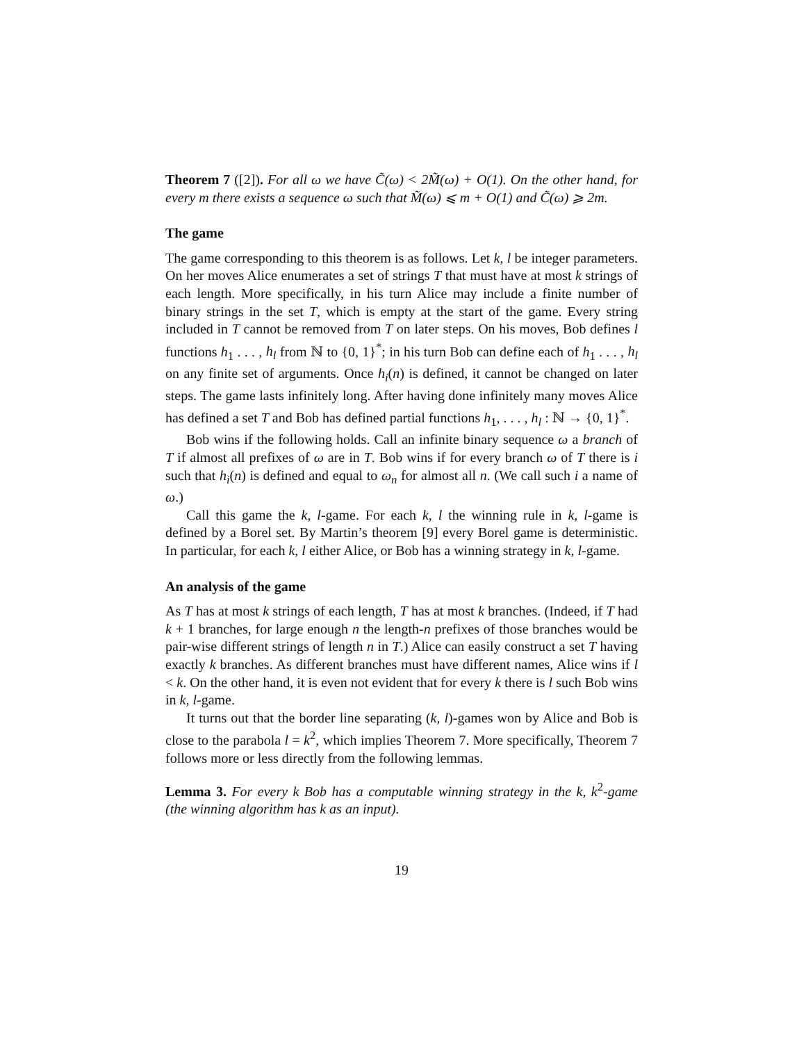Theorem 7 ([2]). For all ω we have C̃(ω) < 2M̃(ω) + O(1). On the other hand, for every m there exists a sequence ω such that M̃(ω) ⩽ m + O(1) and C̃(ω) ⩾ 2m.
The game
The game corresponding to this theorem is as follows. Let k, l be integer parameters. On her moves Alice enumerates a set of strings T that must have at most k strings of each length. More specifically, in his turn Alice may include a finite number of binary strings in the set T, which is empty at the start of the game. Every string included in T cannot be removed from T on later steps. On his moves, Bob defines l functions h<sub>1</sub> . . . , h<sub>l</sub> from ℕ to {0, 1}<sup>*</sup>; in his turn Bob can define each of h<sub>1</sub> . . . , h<sub>l</sub> on any finite set of arguments. Once h<sub>i</sub>(n) is defined, it cannot be changed on later steps. The game lasts infinitely long. After having done infinitely many moves Alice has defined a set T and Bob has defined partial functions h<sub>1</sub>, . . . , h<sub>l</sub> : ℕ → {0, 1}<sup>*</sup>.
Bob wins if the following holds. Call an infinite binary sequence ω a branch of T if almost all prefixes of ω are in T. Bob wins if for every branch ω of T there is i such that h<sub>i</sub>(n) is defined and equal to ω<sub>n</sub> for almost all n. (We call such i a name of ω.)
Call this game the k, l-game. For each k, l the winning rule in k, l-game is defined by a Borel set. By Martin’s theorem [9] every Borel game is deterministic. In particular, for each k, l either Alice, or Bob has a winning strategy in k, l-game.
An analysis of the game
As T has at most k strings of each length, T has at most k branches. (Indeed, if T had k + 1 branches, for large enough n the length-n prefixes of those branches would be pair-wise different strings of length n in T.) Alice can easily construct a set T having exactly k branches. As different branches must have different names, Alice wins if l < k. On the other hand, it is even not evident that for every k there is l such Bob wins in k, l-game.
It turns out that the border line separating (k, l)-games won by Alice and Bob is close to the parabola l = k<sup>2</sup>, which implies Theorem 7. More specifically, Theorem 7 follows more or less directly from the following lemmas.
Lemma 3. For every k Bob has a computable winning strategy in the k, k<sup>2</sup>-game (the winning algorithm has k as an input).
19